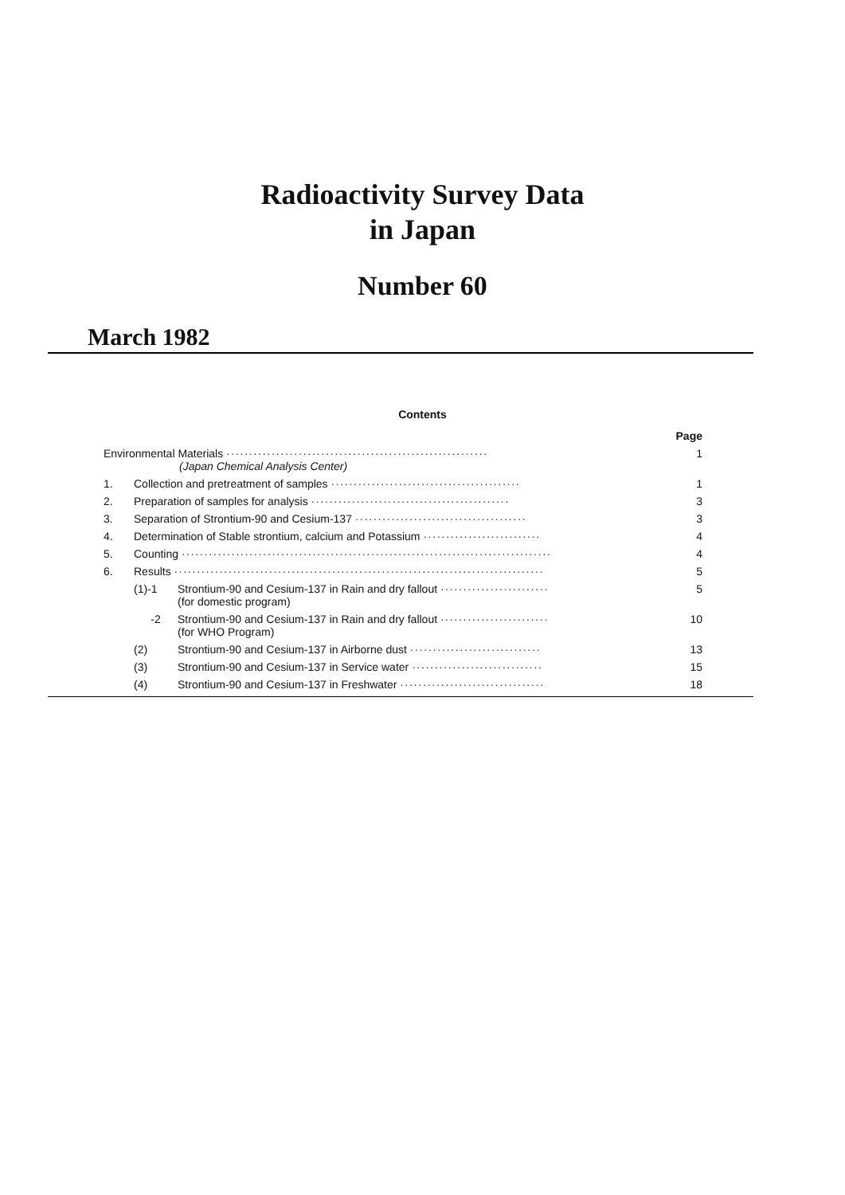Radioactivity Survey Data
in Japan
Number 60
March 1982
Contents
| | | | Page |
| Environmental Materials ·························································· (Japan Chemical Analysis Center) | | | 1 |
| 1. | Collection and pretreatment of samples ·········································· | | 1 |
| 2. | Preparation of samples for analysis ············································ | | 3 |
| 3. | Separation of Strontium-90 and Cesium-137 ······································ | | 3 |
| 4. | Determination of Stable strontium, calcium and Potassium ·························· | | 4 |
| 5. | Counting ·················································································· | | 4 |
| 6. | Results ·················································································· | | 5 |
| | (1)-1 | Strontium-90 and Cesium-137 in Rain and dry fallout ························ (for domestic program) | 5 |
| | -2 | Strontium-90 and Cesium-137 in Rain and dry fallout ························ (for WHO Program) | 10 |
| | (2) | Strontium-90 and Cesium-137 in Airborne dust ····························· | 13 |
| | (3) | Strontium-90 and Cesium-137 in Service water ····························· | 15 |
| | (4) | Strontium-90 and Cesium-137 in Freshwater ································ | 18 |